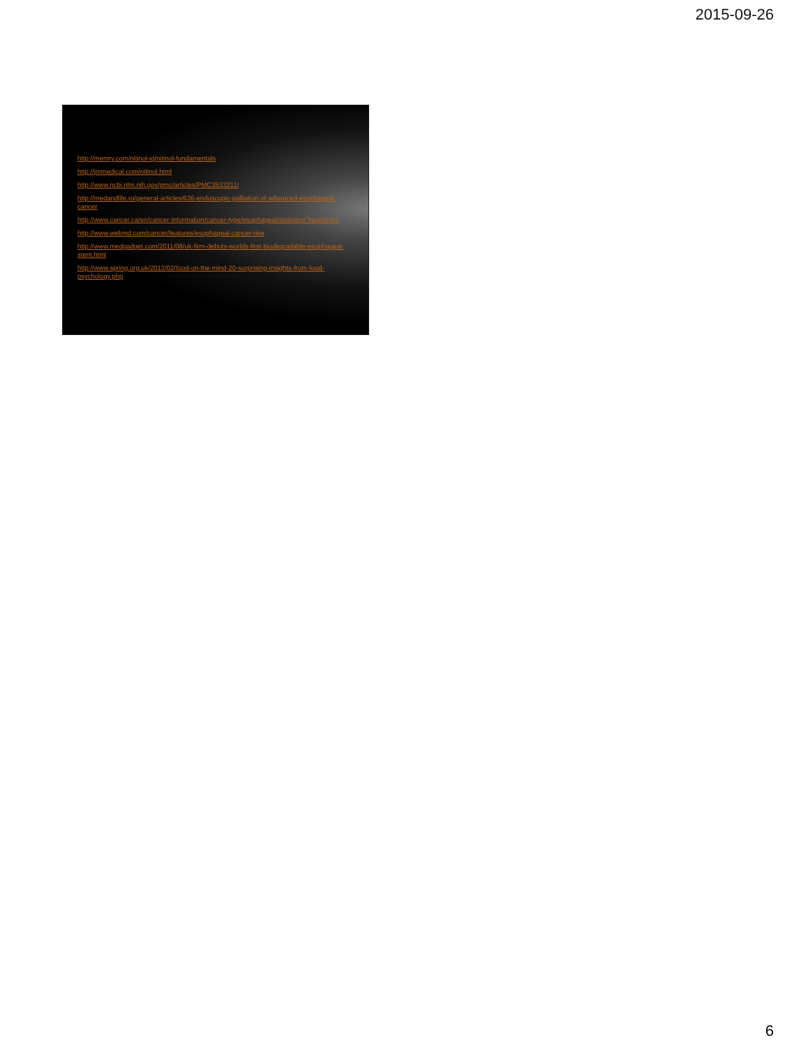2015-09-26
http://memry.com/nitinol-iq/nitinol-fundamentals
http://jmmedical.com/nitinol.html
http://www.ncbi.nlm.nih.gov/pmc/articles/PMC3533211/
http://medandlife.ro/general-articles/636-endoscopic-palliation-of-advanced-esophageal-cancer
http://www.cancer.ca/en/cancer-information/cancer-type/esophageal/statistics/?region=bc
http://www.webmd.com/cancer/features/esophageal-cancer-rise
http://www.medgadget.com/2011/08/uk-firm-debuts-worlds-first-biodegradable-esophageal-stent.html
http://www.spring.org.uk/2013/02/food-on-the-mind-20-surprising-insights-from-food-psychology.php
6